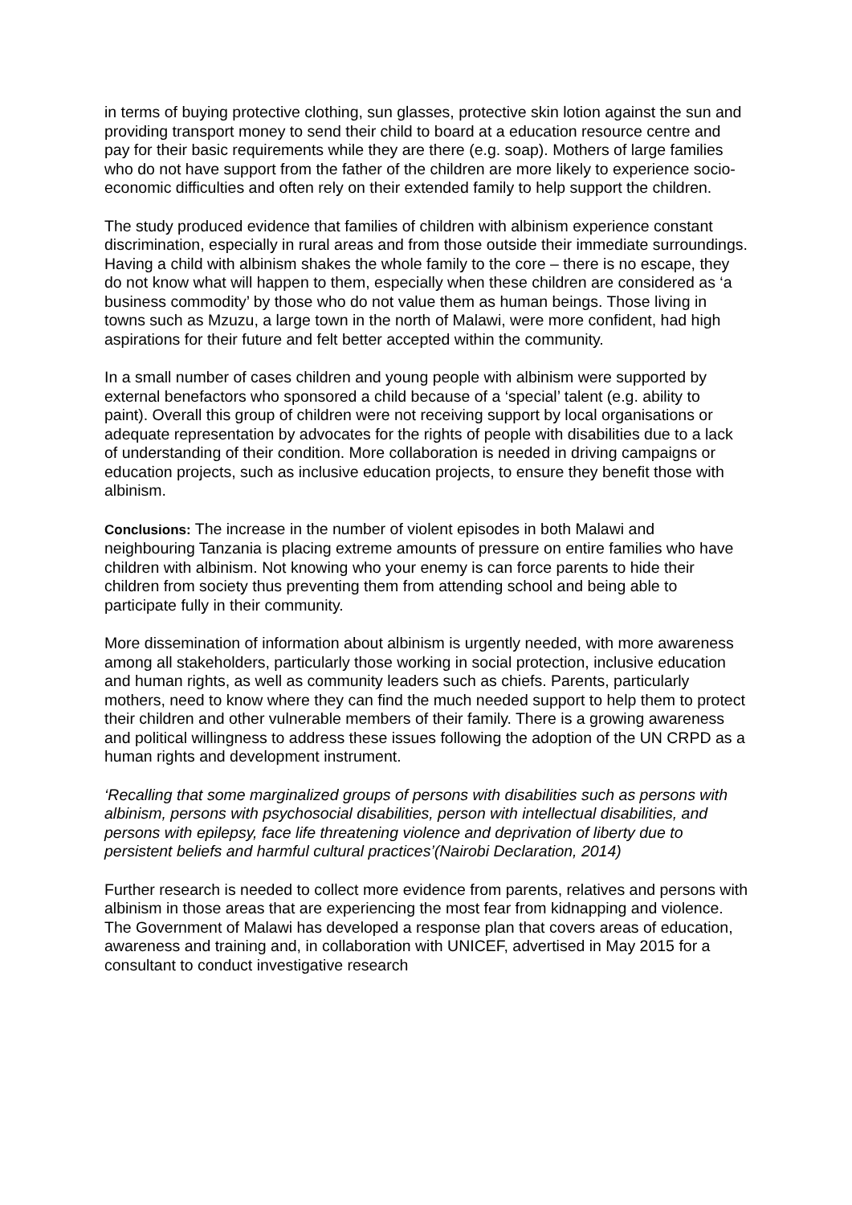in terms of buying protective clothing, sun glasses, protective skin lotion against the sun and providing transport money to send their child to board at a education resource centre and pay for their basic requirements while they are there (e.g. soap). Mothers of large families who do not have support from the father of the children are more likely to experience socio-economic difficulties and often rely on their extended family to help support the children.
The study produced evidence that families of children with albinism experience constant discrimination, especially in rural areas and from those outside their immediate surroundings. Having a child with albinism shakes the whole family to the core – there is no escape, they do not know what will happen to them, especially when these children are considered as ‘a business commodity’ by those who do not value them as human beings. Those living in towns such as Mzuzu, a large town in the north of Malawi, were more confident, had high aspirations for their future and felt better accepted within the community.
In a small number of cases children and young people with albinism were supported by external benefactors who sponsored a child because of a ‘special’ talent (e.g. ability to paint). Overall this group of children were not receiving support by local organisations or adequate representation by advocates for the rights of people with disabilities due to a lack of understanding of their condition. More collaboration is needed in driving campaigns or education projects, such as inclusive education projects, to ensure they benefit those with albinism.
Conclusions: The increase in the number of violent episodes in both Malawi and neighbouring Tanzania is placing extreme amounts of pressure on entire families who have children with albinism. Not knowing who your enemy is can force parents to hide their children from society thus preventing them from attending school and being able to participate fully in their community.
More dissemination of information about albinism is urgently needed, with more awareness among all stakeholders, particularly those working in social protection, inclusive education and human rights, as well as community leaders such as chiefs. Parents, particularly mothers, need to know where they can find the much needed support to help them to protect their children and other vulnerable members of their family. There is a growing awareness and political willingness to address these issues following the adoption of the UN CRPD as a human rights and development instrument.
‘Recalling that some marginalized groups of persons with disabilities such as persons with albinism, persons with psychosocial disabilities, person with intellectual disabilities, and persons with epilepsy, face life threatening violence and deprivation of liberty due to persistent beliefs and harmful cultural practices’(Nairobi Declaration, 2014)
Further research is needed to collect more evidence from parents, relatives and persons with albinism in those areas that are experiencing the most fear from kidnapping and violence. The Government of Malawi has developed a response plan that covers areas of education, awareness and training and, in collaboration with UNICEF, advertised in May 2015 for a consultant to conduct investigative research